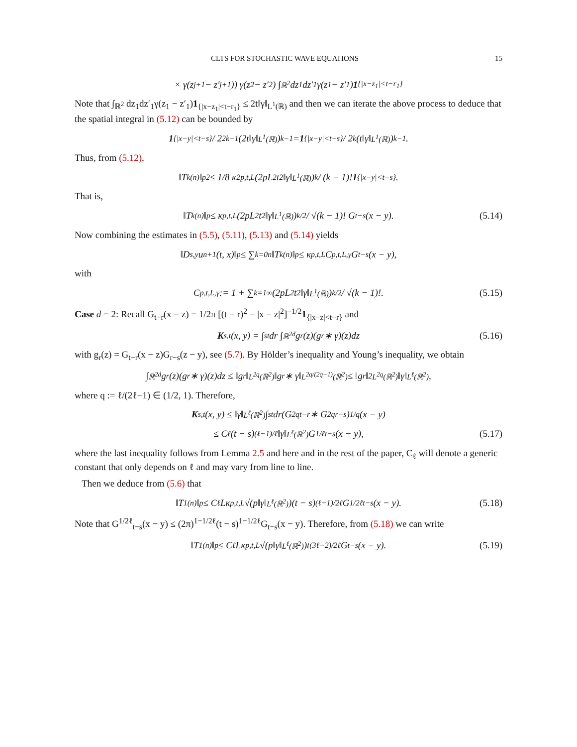CLTS FOR STOCHASTIC WAVE EQUATIONS 15
× γ(z<sub>j+1</sub> − z′<sub>j+1</sub>)) γ(z<sub>2</sub> − z′<sub>2</sub>) ∫<sub>ℝ<sup>2</sup></sub> dz<sub>1</sub>dz′<sub>1</sub>γ(z<sub>1</sub> − z′<sub>1</sub>) 1<sub>{|x−z<sub>1</sub>|<t−r<sub>1</sub>}</sub>
Note that ∫<sub>ℝ<sup>2</sup></sub> dz<sub>1</sub>dz′<sub>1</sub>γ(z<sub>1</sub> − z′<sub>1</sub>)1<sub>{|x−z<sub>1</sub>|<t−r<sub>1</sub>}</sub> ≤ 2t‖γ‖<sub>L<sup>1</sup>(ℝ)</sub> and then we can iterate the above process to deduce that the spatial integral in (5.12) can be bounded by
1<sub>{|x−y|<t−s}</sub> / 2<sup>2k−1</sup> (2t‖γ‖<sub>L<sup>1</sup>(ℝ)</sub>)<sup>k−1</sup> = 1<sub>{|x−y|<t−s}</sub> / 2<sup>k</sup> (t‖γ‖<sub>L<sup>1</sup>(ℝ)</sub>)<sup>k−1</sup>.
Thus, from (5.12),
‖T<sub>k</sub><sup>(n)</sup>‖<sub>p</sub><sup>2</sup> ≤ 1/8 κ<sup>2</sup><sub>p,t,L</sub> (2pL<sup>2</sup>t<sup>2</sup>‖γ‖<sub>L<sup>1</sup>(ℝ)</sub>)<sup>k</sup> / (k − 1)! 1<sub>{|x−y|<t−s}</sub>.
That is,
‖T<sub>k</sub><sup>(n)</sup>‖<sub>p</sub> ≤ κ<sub>p,t,L</sub> (2pL<sup>2</sup>t<sup>2</sup>‖γ‖<sub>L<sup>1</sup>(ℝ)</sub>)<sup>k/2</sup> / √(k − 1)! G<sub>t−s</sub>(x − y). (5.14)
Now combining the estimates in (5.5), (5.11), (5.13) and (5.14) yields
‖D<sub>s,y</sub>u<sub>n+1</sub>(t, x)‖<sub>p</sub> ≤ ∑<sub>k=0</sub><sup>n</sup> ‖T<sub>k</sub><sup>(n)</sup>‖<sub>p</sub> ≤ κ<sub>p,t,L</sub>C<sub>p,t,L,γ</sub>G<sub>t−s</sub>(x − y),
with
C<sub>p,t,L,γ</sub> := 1 + ∑<sub>k=1</sub><sup>∞</sup> (2pL<sup>2</sup>t<sup>2</sup>‖γ‖<sub>L<sup>1</sup>(ℝ)</sub>)<sup>k/2</sup> / √(k − 1)!. (5.15)
Case d = 2: Recall G<sub>t−r</sub>(x − z) = 1/2π [(t − r)<sup>2</sup> − |x − z|<sup>2</sup>]<sup>−1/2</sup>1<sub>{|x−z|<t−r}</sub> and
K<sub>s,t</sub>(x, y) = ∫<sub>s</sub><sup>t</sup> dr ∫<sub>ℝ<sup>2d</sup></sub> g<sub>r</sub>(z)(g<sub>r</sub> ∗ γ)(z)dz (5.16)
with g<sub>r</sub>(z) = G<sub>t−r</sub>(x − z)G<sub>r−s</sub>(z − y), see (5.7). By Hölder’s inequality and Young’s inequality, we obtain
∫<sub>ℝ<sup>2d</sup></sub> g<sub>r</sub>(z)(g<sub>r</sub> ∗ γ)(z)dz ≤ ‖g<sub>r</sub>‖<sub>L<sup>2q</sup>(ℝ<sup>2</sup>)</sub>‖g<sub>r</sub> ∗ γ‖<sub>L<sup>2q/(2q−1)</sup>(ℝ<sup>2</sup>)</sub> ≤ ‖g<sub>r</sub>‖<sup>2</sup><sub>L<sup>2q</sup>(ℝ<sup>2</sup>)</sub>‖γ‖<sub>L<sup>ℓ</sup>(ℝ<sup>2</sup>)</sub>,
where q := ℓ/(2ℓ−1) ∈ (1/2, 1). Therefore,
K<sub>s,t</sub>(x, y) ≤ ‖γ‖<sub>L<sup>ℓ</sup>(ℝ<sup>2</sup>)</sub> ∫<sub>s</sub><sup>t</sup> dr(G<sup>2q</sup><sub>t−r</sub> ∗ G<sup>2q</sup><sub>r−s</sub>)<sup>1/q</sup>(x − y)
≤ C<sub>ℓ</sub>(t − s)<sup>(ℓ−1)/ℓ</sup>‖γ‖<sub>L<sup>ℓ</sup>(ℝ<sup>2</sup>)</sub>G<sup>1/ℓ</sup><sub>t−s</sub>(x − y), (5.17)
where the last inequality follows from Lemma 2.5 and here and in the rest of the paper, C<sub>ℓ</sub> will denote a generic constant that only depends on ℓ and may vary from line to line.
Then we deduce from (5.6) that
‖T<sub>1</sub><sup>(n)</sup>‖<sub>p</sub> ≤ C<sub>ℓ</sub>Lκ<sub>p,t,L</sub>√(p‖γ‖<sub>L<sup>ℓ</sup>(ℝ<sup>2</sup>)</sub>)(t − s)<sup>(ℓ−1)/2ℓ</sup>G<sup>1/2ℓ</sup><sub>t−s</sub>(x − y). (5.18)
Note that G<sup>1/2ℓ</sup><sub>t−s</sub>(x − y) ≤ (2π)<sup>1−1/2ℓ</sup>(t − s)<sup>1−1/2ℓ</sup>G<sub>t−s</sub>(x − y). Therefore, from (5.18) we can write
‖T<sub>1</sub><sup>(n)</sup>‖<sub>p</sub> ≤ C<sub>ℓ</sub>Lκ<sub>p,t,L</sub>√(p‖γ‖<sub>L<sup>ℓ</sup>(ℝ<sup>2</sup>)</sub>)t<sup>(3ℓ−2)/2ℓ</sup>G<sub>t−s</sub>(x − y). (5.19)